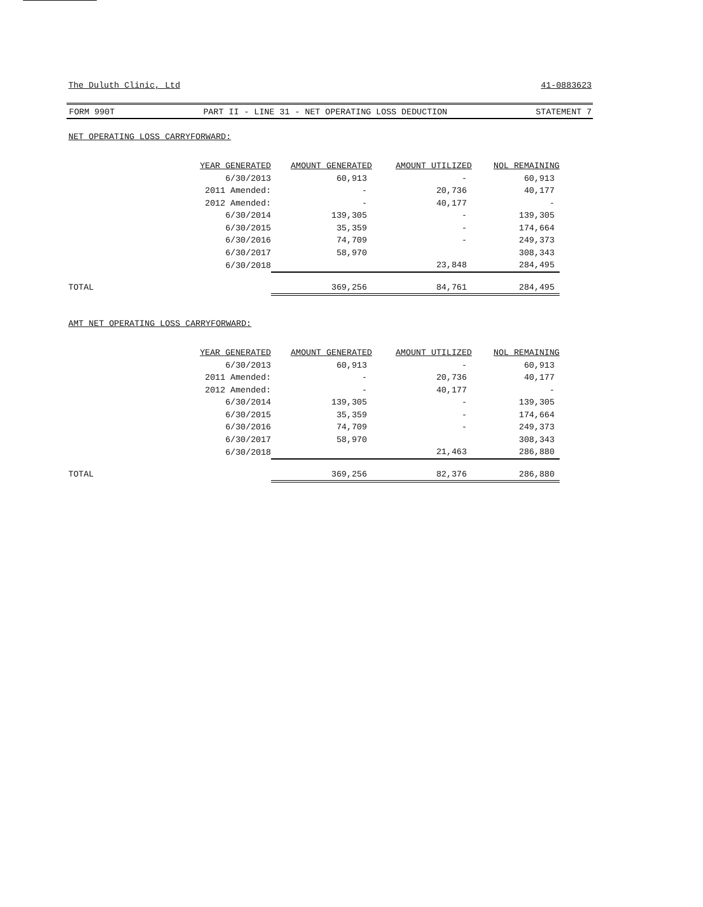The Duluth Clinic, Ltd 41-0883623
FORM 990T PART II - LINE 31 - NET OPERATING LOSS DEDUCTION STATEMENT 7
NET OPERATING LOSS CARRYFORWARD:
| | YEAR GENERATED | AMOUNT GENERATED | AMOUNT UTILIZED | NOL REMAINING |
| | 6/30/2013 | 60,913 | - | 60,913 |
| | 2011 Amended: | - | 20,736 | 40,177 |
| | 2012 Amended: | - | 40,177 | - |
| | 6/30/2014 | 139,305 | - | 139,305 |
| | 6/30/2015 | 35,359 | - | 174,664 |
| | 6/30/2016 | 74,709 | - | 249,373 |
| | 6/30/2017 | 58,970 | | 308,343 |
| | 6/30/2018 | | 23,848 | 284,495 |
| TOTAL | | 369,256 | 84,761 | 284,495 |
AMT NET OPERATING LOSS CARRYFORWARD:
| | YEAR GENERATED | AMOUNT GENERATED | AMOUNT UTILIZED | NOL REMAINING |
| | 6/30/2013 | 60,913 | - | 60,913 |
| | 2011 Amended: | - | 20,736 | 40,177 |
| | 2012 Amended: | - | 40,177 | - |
| | 6/30/2014 | 139,305 | - | 139,305 |
| | 6/30/2015 | 35,359 | - | 174,664 |
| | 6/30/2016 | 74,709 | - | 249,373 |
| | 6/30/2017 | 58,970 | | 308,343 |
| | 6/30/2018 | | 21,463 | 286,880 |
| TOTAL | | 369,256 | 82,376 | 286,880 |